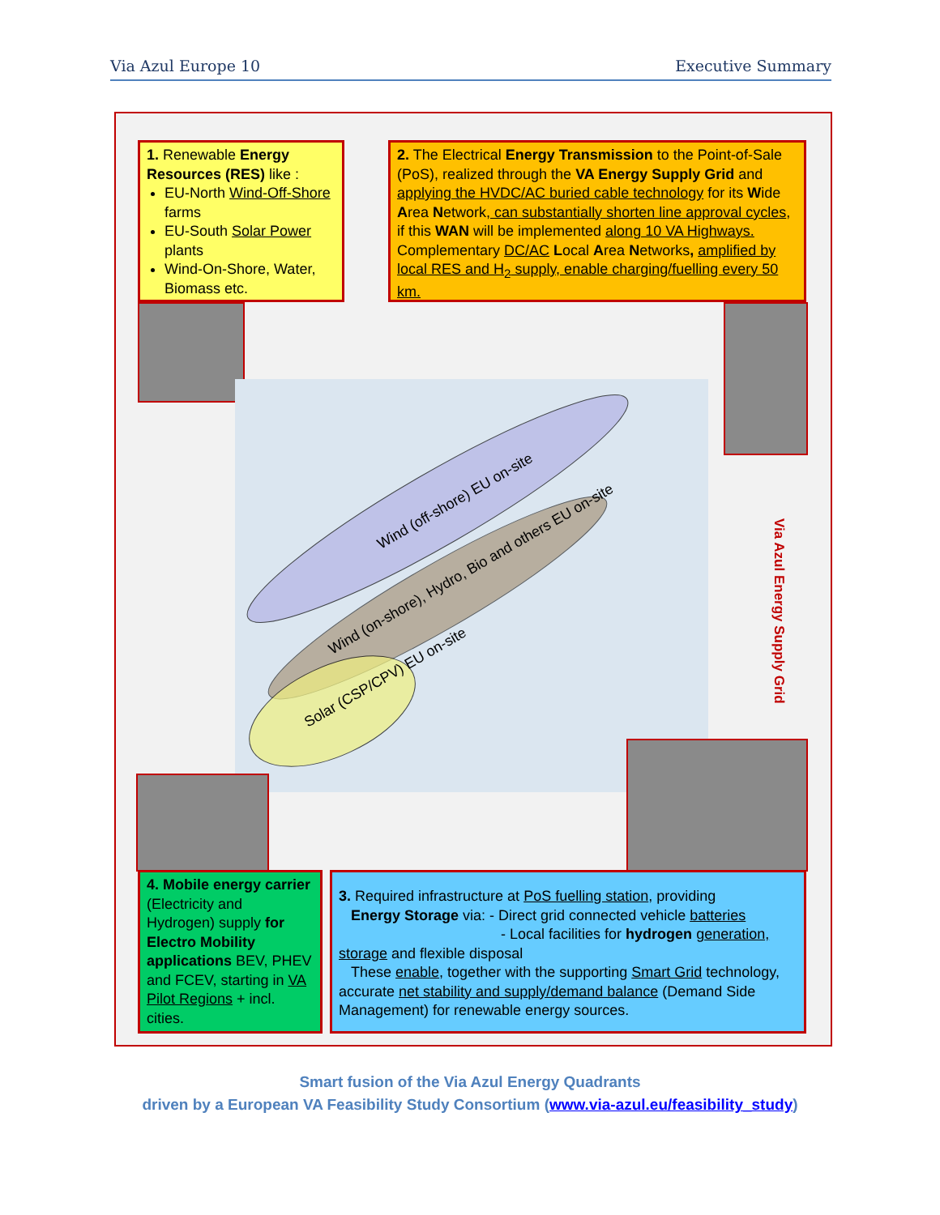Via Azul Europe 10 Executive Summary
1. Renewable Energy Resources (RES) like :
EU-North Wind-Off-Shore farms
EU-South Solar Power plants
Wind-On-Shore, Water, Biomass etc.
2. The Electrical Energy Transmission to the Point-of-Sale (PoS), realized through the VA Energy Supply Grid and applying the HVDC/AC buried cable technology for its Wide Area Network, can substantially shorten line approval cycles, if this WAN will be implemented along 10 VA Highways. Complementary DC/AC Local Area Networks, amplified by local RES and H<sub>2</sub> supply, enable charging/fuelling every 50 km.
Wind (off-shore) EU on-site
Wind (on-shore), Hydro, Bio and others EU on-site
Solar (CSP/CPV) EU on-site
Via Azul Energy Supply Grid
4. Mobile energy carrier (Electricity and Hydrogen) supply for Electro Mobility applications BEV, PHEV and FCEV, starting in VA Pilot Regions + incl. cities.
3. Required infrastructure at PoS fuelling station, providing
Energy Storage via: - Direct grid connected vehicle batteries
- Local facilities for hydrogen generation, storage and flexible disposal
These enable, together with the supporting Smart Grid technology, accurate net stability and supply/demand balance (Demand Side Management) for renewable energy sources.
Smart fusion of the Via Azul Energy Quadrants
driven by a European VA Feasibility Study Consortium (www.via-azul.eu/feasibility_study)